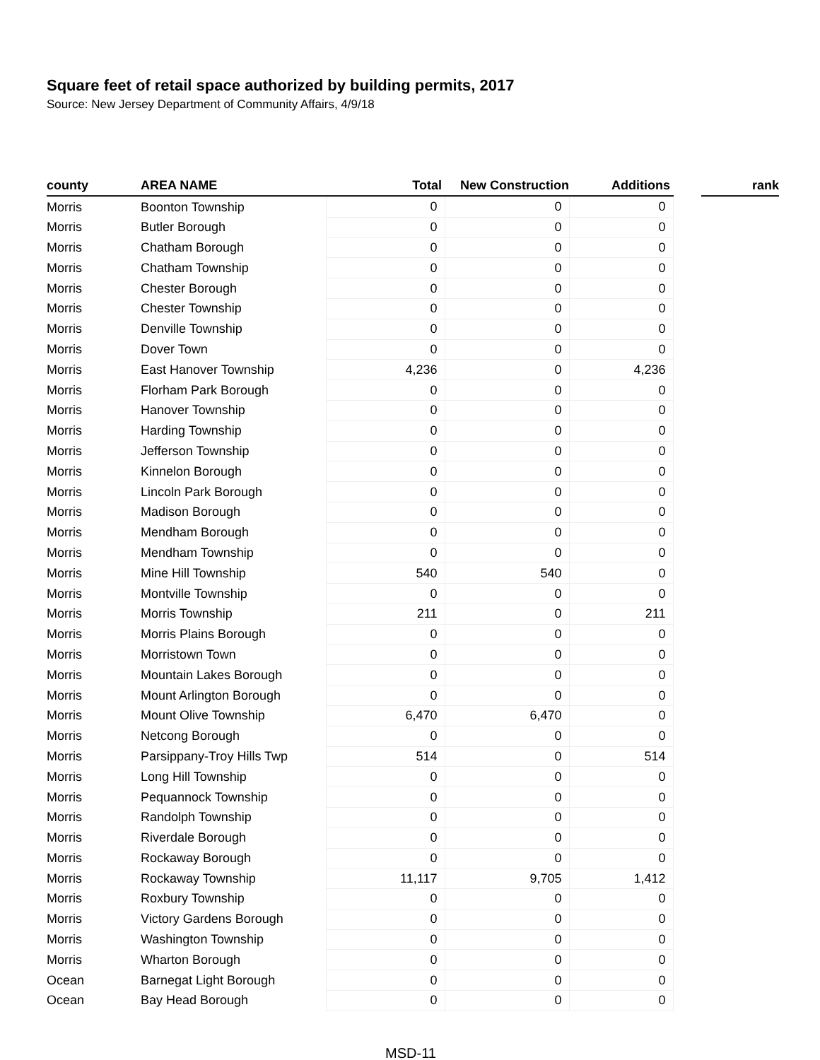Square feet of retail space authorized by building permits, 2017
Source: New Jersey Department of Community Affairs, 4/9/18
| county | AREA NAME | Total | New Construction | Additions | | rank |
| --- | --- | --- | --- | --- | --- | --- |
| Morris | Boonton Township | 0 | 0 | 0 | | |
| Morris | Butler Borough | 0 | 0 | 0 | | |
| Morris | Chatham Borough | 0 | 0 | 0 | | |
| Morris | Chatham Township | 0 | 0 | 0 | | |
| Morris | Chester Borough | 0 | 0 | 0 | | |
| Morris | Chester Township | 0 | 0 | 0 | | |
| Morris | Denville Township | 0 | 0 | 0 | | |
| Morris | Dover Town | 0 | 0 | 0 | | |
| Morris | East Hanover Township | 4,236 | 0 | 4,236 | | |
| Morris | Florham Park Borough | 0 | 0 | 0 | | |
| Morris | Hanover Township | 0 | 0 | 0 | | |
| Morris | Harding Township | 0 | 0 | 0 | | |
| Morris | Jefferson Township | 0 | 0 | 0 | | |
| Morris | Kinnelon Borough | 0 | 0 | 0 | | |
| Morris | Lincoln Park Borough | 0 | 0 | 0 | | |
| Morris | Madison Borough | 0 | 0 | 0 | | |
| Morris | Mendham Borough | 0 | 0 | 0 | | |
| Morris | Mendham Township | 0 | 0 | 0 | | |
| Morris | Mine Hill Township | 540 | 540 | 0 | | |
| Morris | Montville Township | 0 | 0 | 0 | | |
| Morris | Morris Township | 211 | 0 | 211 | | |
| Morris | Morris Plains Borough | 0 | 0 | 0 | | |
| Morris | Morristown Town | 0 | 0 | 0 | | |
| Morris | Mountain Lakes Borough | 0 | 0 | 0 | | |
| Morris | Mount Arlington Borough | 0 | 0 | 0 | | |
| Morris | Mount Olive Township | 6,470 | 6,470 | 0 | | |
| Morris | Netcong Borough | 0 | 0 | 0 | | |
| Morris | Parsippany-Troy Hills Twp | 514 | 0 | 514 | | |
| Morris | Long Hill Township | 0 | 0 | 0 | | |
| Morris | Pequannock Township | 0 | 0 | 0 | | |
| Morris | Randolph Township | 0 | 0 | 0 | | |
| Morris | Riverdale Borough | 0 | 0 | 0 | | |
| Morris | Rockaway Borough | 0 | 0 | 0 | | |
| Morris | Rockaway Township | 11,117 | 9,705 | 1,412 | | |
| Morris | Roxbury Township | 0 | 0 | 0 | | |
| Morris | Victory Gardens Borough | 0 | 0 | 0 | | |
| Morris | Washington Township | 0 | 0 | 0 | | |
| Morris | Wharton Borough | 0 | 0 | 0 | | |
| Ocean | Barnegat Light Borough | 0 | 0 | 0 | | |
| Ocean | Bay Head Borough | 0 | 0 | 0 | | |
MSD-11